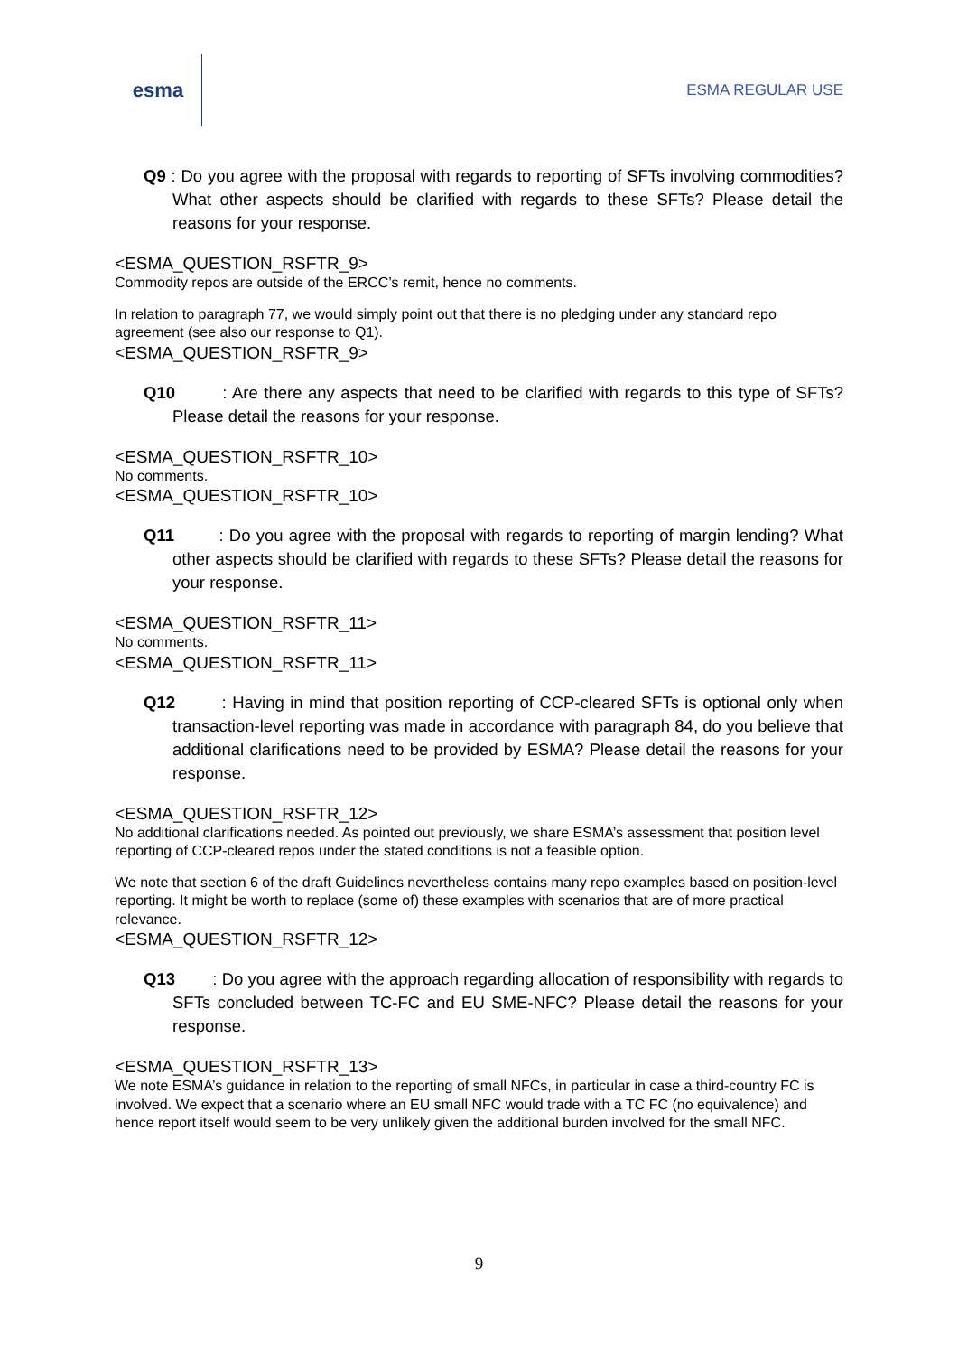esma
ESMA REGULAR USE
Q9 : Do you agree with the proposal with regards to reporting of SFTs involving commodities? What other aspects should be clarified with regards to these SFTs? Please detail the reasons for your response.
<ESMA_QUESTION_RSFTR_9>
Commodity repos are outside of the ERCC’s remit, hence no comments.
In relation to paragraph 77, we would simply point out that there is no pledging under any standard repo agreement (see also our response to Q1).
<ESMA_QUESTION_RSFTR_9>
Q10 : Are there any aspects that need to be clarified with regards to this type of SFTs? Please detail the reasons for your response.
<ESMA_QUESTION_RSFTR_10>
No comments.
<ESMA_QUESTION_RSFTR_10>
Q11 : Do you agree with the proposal with regards to reporting of margin lending? What other aspects should be clarified with regards to these SFTs? Please detail the reasons for your response.
<ESMA_QUESTION_RSFTR_11>
No comments.
<ESMA_QUESTION_RSFTR_11>
Q12 : Having in mind that position reporting of CCP-cleared SFTs is optional only when transaction-level reporting was made in accordance with paragraph 84, do you believe that additional clarifications need to be provided by ESMA? Please detail the reasons for your response.
<ESMA_QUESTION_RSFTR_12>
No additional clarifications needed. As pointed out previously, we share ESMA’s assessment that position level reporting of CCP-cleared repos under the stated conditions is not a feasible option.
We note that section 6 of the draft Guidelines nevertheless contains many repo examples based on position-level reporting. It might be worth to replace (some of) these examples with scenarios that are of more practical relevance.
<ESMA_QUESTION_RSFTR_12>
Q13 : Do you agree with the approach regarding allocation of responsibility with regards to SFTs concluded between TC-FC and EU SME-NFC? Please detail the reasons for your response.
<ESMA_QUESTION_RSFTR_13>
We note ESMA’s guidance in relation to the reporting of small NFCs, in particular in case a third-country FC is involved. We expect that a scenario where an EU small NFC would trade with a TC FC (no equivalence) and hence report itself would seem to be very unlikely given the additional burden involved for the small NFC.
9